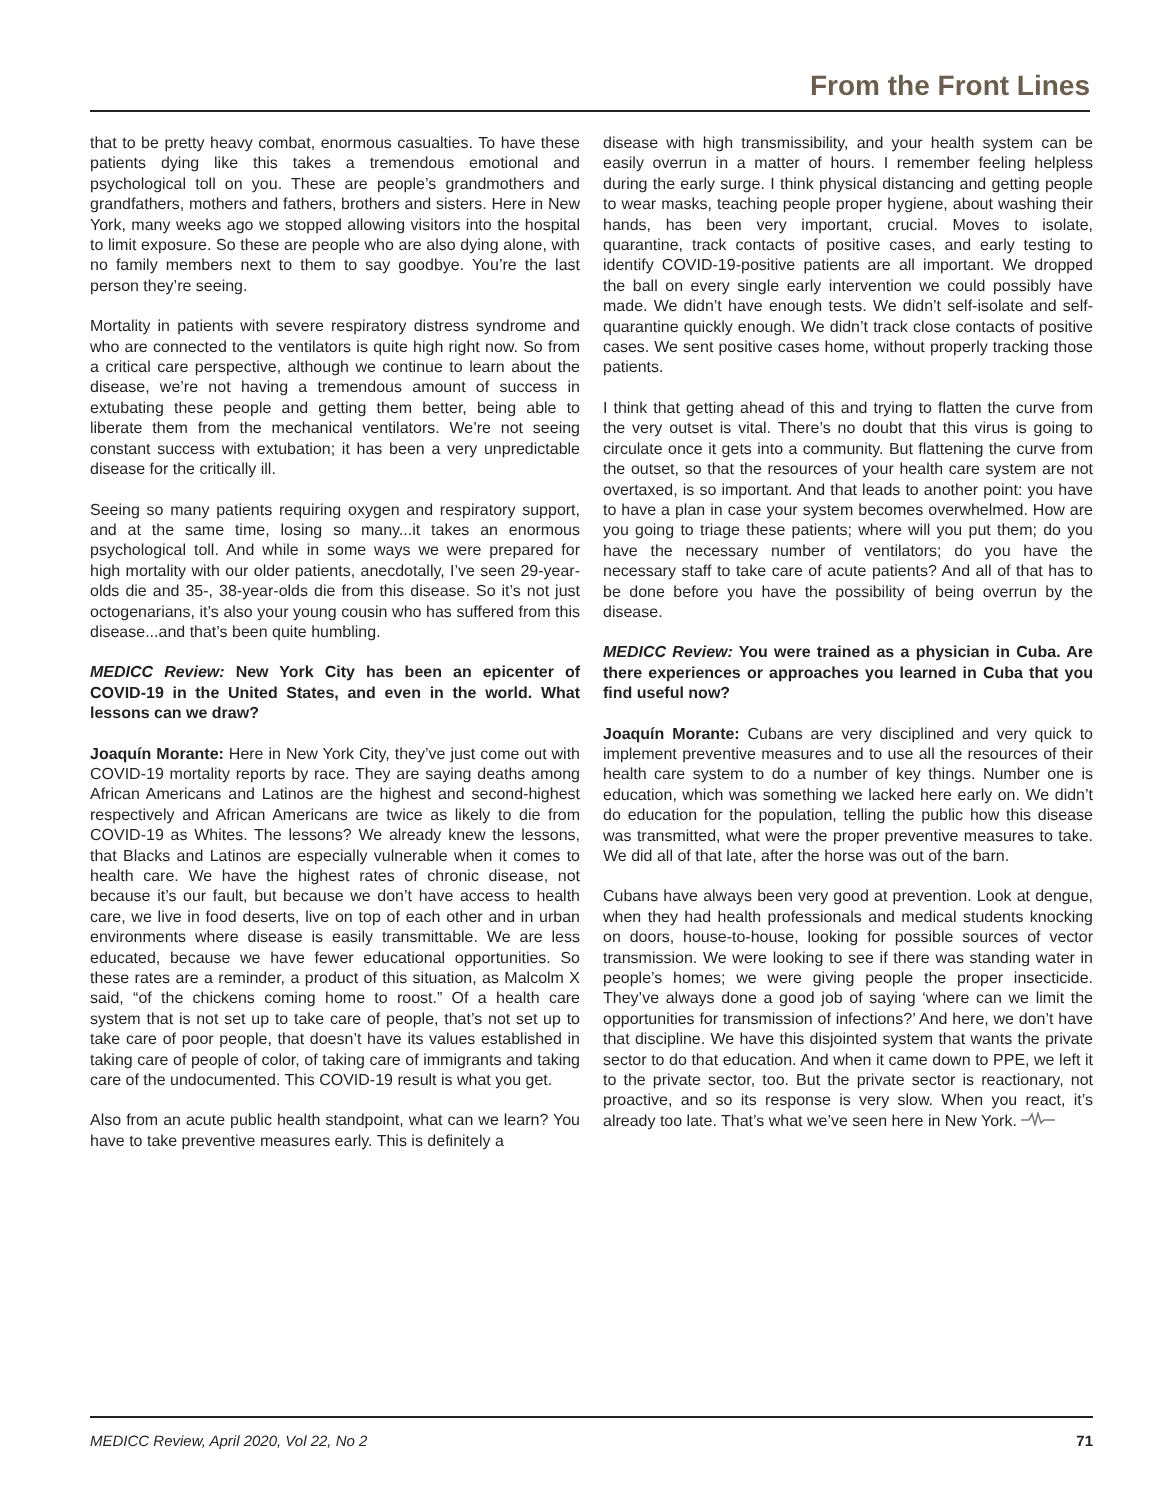From the Front Lines
that to be pretty heavy combat, enormous casualties. To have these patients dying like this takes a tremendous emotional and psychological toll on you. These are people’s grandmothers and grandfathers, mothers and fathers, brothers and sisters. Here in New York, many weeks ago we stopped allowing visitors into the hospital to limit exposure. So these are people who are also dying alone, with no family members next to them to say goodbye. You’re the last person they’re seeing.
Mortality in patients with severe respiratory distress syndrome and who are connected to the ventilators is quite high right now. So from a critical care perspective, although we continue to learn about the disease, we’re not having a tremendous amount of success in extubating these people and getting them better, being able to liberate them from the mechanical ventilators. We’re not seeing constant success with extubation; it has been a very unpredictable disease for the critically ill.
Seeing so many patients requiring oxygen and respiratory support, and at the same time, losing so many...it takes an enormous psychological toll. And while in some ways we were prepared for high mortality with our older patients, anecdotally, I’ve seen 29-year-olds die and 35-, 38-year-olds die from this disease. So it’s not just octogenarians, it’s also your young cousin who has suffered from this disease...and that’s been quite humbling.
MEDICC Review: New York City has been an epicenter of COVID-19 in the United States, and even in the world. What lessons can we draw?
Joaquín Morante: Here in New York City, they’ve just come out with COVID-19 mortality reports by race. They are saying deaths among African Americans and Latinos are the highest and second-highest respectively and African Americans are twice as likely to die from COVID-19 as Whites. The lessons? We already knew the lessons, that Blacks and Latinos are especially vulnerable when it comes to health care. We have the highest rates of chronic disease, not because it’s our fault, but because we don’t have access to health care, we live in food deserts, live on top of each other and in urban environments where disease is easily transmittable. We are less educated, because we have fewer educational opportunities. So these rates are a reminder, a product of this situation, as Malcolm X said, “of the chickens coming home to roost.” Of a health care system that is not set up to take care of people, that’s not set up to take care of poor people, that doesn’t have its values established in taking care of people of color, of taking care of immigrants and taking care of the undocumented. This COVID-19 result is what you get.
Also from an acute public health standpoint, what can we learn? You have to take preventive measures early. This is definitely a
disease with high transmissibility, and your health system can be easily overrun in a matter of hours. I remember feeling helpless during the early surge. I think physical distancing and getting people to wear masks, teaching people proper hygiene, about washing their hands, has been very important, crucial. Moves to isolate, quarantine, track contacts of positive cases, and early testing to identify COVID-19-positive patients are all important. We dropped the ball on every single early intervention we could possibly have made. We didn’t have enough tests. We didn’t self-isolate and self-quarantine quickly enough. We didn’t track close contacts of positive cases. We sent positive cases home, without properly tracking those patients.
I think that getting ahead of this and trying to flatten the curve from the very outset is vital. There’s no doubt that this virus is going to circulate once it gets into a community. But flattening the curve from the outset, so that the resources of your health care system are not overtaxed, is so important. And that leads to another point: you have to have a plan in case your system becomes overwhelmed. How are you going to triage these patients; where will you put them; do you have the necessary number of ventilators; do you have the necessary staff to take care of acute patients? And all of that has to be done before you have the possibility of being overrun by the disease.
MEDICC Review: You were trained as a physician in Cuba. Are there experiences or approaches you learned in Cuba that you find useful now?
Joaquín Morante: Cubans are very disciplined and very quick to implement preventive measures and to use all the resources of their health care system to do a number of key things. Number one is education, which was something we lacked here early on. We didn’t do education for the population, telling the public how this disease was transmitted, what were the proper preventive measures to take. We did all of that late, after the horse was out of the barn.
Cubans have always been very good at prevention. Look at dengue, when they had health professionals and medical students knocking on doors, house-to-house, looking for possible sources of vector transmission. We were looking to see if there was standing water in people’s homes; we were giving people the proper insecticide. They’ve always done a good job of saying ‘where can we limit the opportunities for transmission of infections?’ And here, we don’t have that discipline. We have this disjointed system that wants the private sector to do that education. And when it came down to PPE, we left it to the private sector, too. But the private sector is reactionary, not proactive, and so its response is very slow. When you react, it’s already too late. That’s what we’ve seen here in New York.
MEDICC Review, April 2020, Vol 22, No 2 71